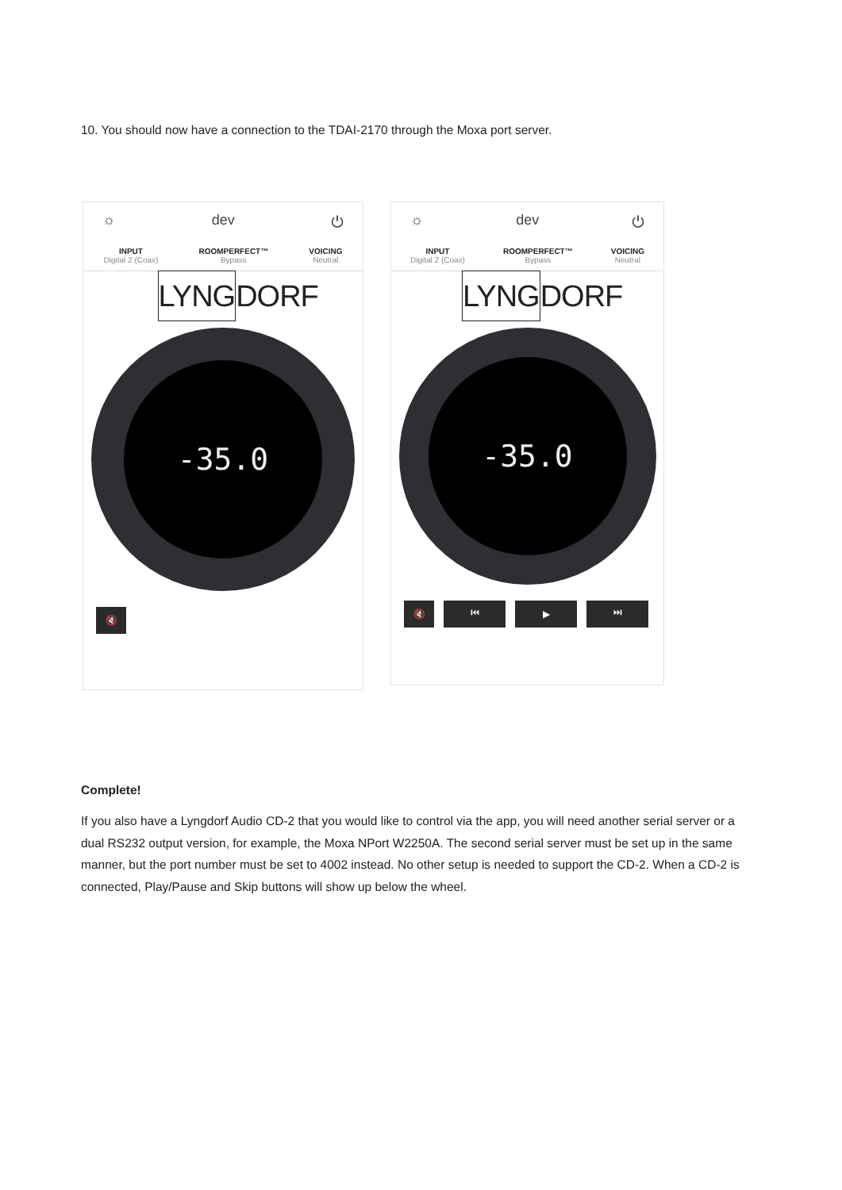10. You should now have a connection to the TDAI-2170 through the Moxa port server.
☼ dev ⏻
INPUT
Digital 2 (Coax)
ROOMPERFECT™
Bypass
VOICING
Neutral
LYNGDORF
-35.0
🔇
☼ dev ⏻
INPUT
Digital 2 (Coax)
ROOMPERFECT™
Bypass
VOICING
Neutral
LYNGDORF
-35.0
🔇 ⏮ ▶ ⏭
Complete!
If you also have a Lyngdorf Audio CD-2 that you would like to control via the app, you will need another serial server or a dual RS232 output version, for example, the Moxa NPort W2250A. The second serial server must be set up in the same manner, but the port number must be set to 4002 instead. No other setup is needed to support the CD-2. When a CD-2 is connected, Play/Pause and Skip buttons will show up below the wheel.